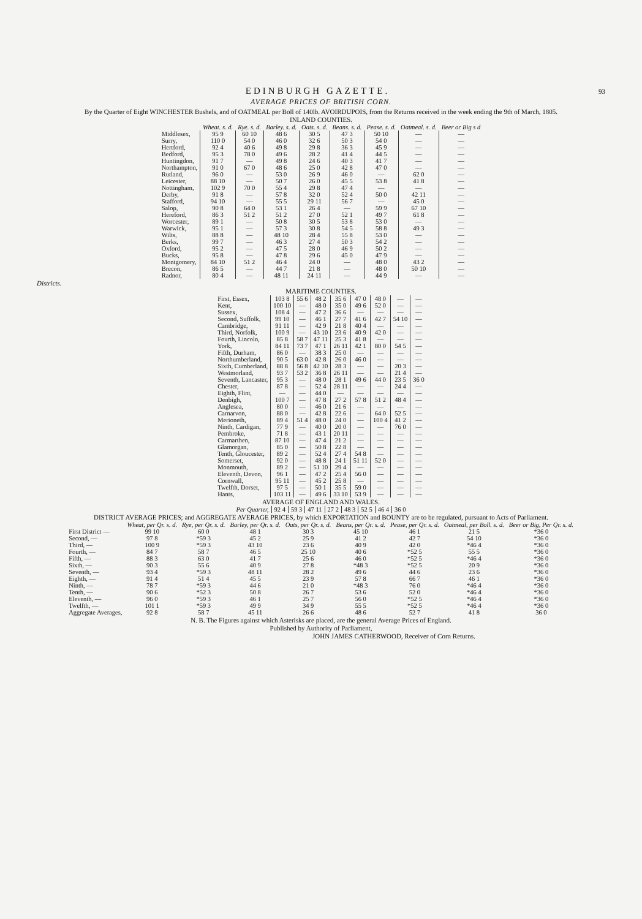EDINBURGH GAZETTE.
93
AVERAGE PRICES OF BRITISH CORN.
By the Quarter of Eight WINCHESTER Bushels, and of OATMEAL per Boll of 140lb. AVOIRDUPOIS, from the Returns received in the week ending the 9th of March, 1805.
INLAND COUNTIES.
| | Wheat. s. d. | Rye. s. d. | Barley. s. d. | Oats. s. d. | Beans. s. d. | Pease. s. d. | Oatmeal. s. d. | Beer or Big s d |
| --- | --- | --- | --- | --- | --- | --- | --- | --- |
| Middlesex, | 95 9 | 60 10 | 48 6 | 30 5 | 47 3 | 50 10 | — | — |
| Surry, | 110 0 | 54 0 | 46 0 | 32 6 | 50 3 | 54 0 | — | — |
| Hertford, | 92 4 | 40 6 | 49 8 | 29 8 | 36 3 | 45 9 | — | — |
| Bedford, | 95 3 | 78 0 | 49 6 | 28 2 | 41 4 | 44 5 | — | — |
| Huntingdon, | 91 7 | — | 49 8 | 24 6 | 40 3 | 41 7 | — | — |
| Northampton, | 91 0 | 67 0 | 48 6 | 25 0 | 42 8 | 47 0 | — | — |
| Rutland, | 96 0 | — | 53 0 | 26 9 | 46 0 | — | 62 0 | — |
| Leicester, | 88 10 | — | 50 7 | 26 0 | 45 5 | 53 8 | 41 8 | — |
| Nottingham, | 102 9 | 70 0 | 55 4 | 29 8 | 47 4 | — | — | — |
| Derby, | 91 8 | — | 57 8 | 32 0 | 52 4 | 50 0 | 42 11 | — |
| Stafford, | 94 10 | — | 55 5 | 29 11 | 56 7 | — | 45 0 | — |
| Salop, | 90 8 | 64 0 | 53 1 | 26 4 | — | 59 9 | 67 10 | — |
| Hereford, | 86 3 | 51 2 | 51 2 | 27 0 | 52 1 | 49 7 | 61 8 | — |
| Worcester, | 89 1 | — | 50 8 | 30 5 | 53 8 | 53 0 | — | — |
| Warwick, | 95 1 | — | 57 3 | 30 8 | 54 5 | 58 8 | 49 3 | — |
| Wilts, | 88 8 | — | 48 10 | 28 4 | 55 8 | 53 0 | — | — |
| Berks, | 99 7 | — | 46 3 | 27 4 | 50 3 | 54 2 | — | — |
| Oxford, | 95 2 | — | 47 5 | 28 0 | 46 9 | 50 2 | — | — |
| Bucks, | 95 8 | — | 47 8 | 29 6 | 45 0 | 47 9 | — | — |
| Montgomery, | 84 10 | 51 2 | 46 4 | 24 0 | — | 48 0 | 43 2 | — |
| Brecon, | 86 5 | — | 44 7 | 21 8 | — | 48 0 | 50 10 | — |
| Radnor, | 80 4 | — | 48 11 | 24 11 | — | 44 9 | — | — |
Districts.
MARITIME COUNTIES.
| First, Essex, | 103 8 | 55 6 | 48 2 | 35 6 | 47 0 | 48 0 | — | — |
| Kent, | 100 10 | — | 48 0 | 35 0 | 49 6 | 52 0 | — | — |
| Sussex, | 108 4 | — | 47 2 | 36 6 | — | — | — | — |
| Second, Suffolk, | 99 10 | — | 46 1 | 27 7 | 41 6 | 42 7 | 54 10 | — |
| Cambridge, | 91 11 | — | 42 9 | 21 8 | 40 4 | — | — | — |
| Third, Norfolk, | 100 9 | — | 43 10 | 23 6 | 40 9 | 42 0 | — | — |
| Fourth, Lincoln, | 85 8 | 58 7 | 47 11 | 25 3 | 41 8 | — | — | — |
| York, | 84 11 | 73 7 | 47 1 | 26 11 | 42 1 | 80 0 | 54 5 | — |
| Fifth, Durham, | 86 0 | — | 38 3 | 25 0 | — | — | — | — |
| Northumberland, | 90 5 | 63 0 | 42 8 | 26 0 | 46 0 | — | — | — |
| Sixth, Cumberland, | 88 8 | 56 8 | 42 10 | 28 3 | — | — | 20 3 | — |
| Westmorland, | 93 7 | 53 2 | 36 8 | 26 11 | — | — | 21 4 | — |
| Seventh, Lancaster, | 95 3 | — | 48 0 | 28 1 | 49 6 | 44 0 | 23 5 | 36 0 |
| Chester, | 87 8 | — | 52 4 | 28 11 | — | — | 24 4 | — |
| Eighth, Flint, | — | — | 44 0 | — | — | — | — | — |
| Denbigh, | 100 7 | — | 47 8 | 27 2 | 57 8 | 51 2 | 48 4 | — |
| Anglesea, | 80 0 | — | 46 0 | 21 6 | — | — | — | — |
| Carnarvon, | 88 0 | — | 42 8 | 22 6 | — | 64 0 | 52 5 | — |
| Merioneth, | 89 4 | 51 4 | 48 0 | 24 0 | — | 100 4 | 41 2 | — |
| Ninth, Cardigan, | 77 9 | — | 40 0 | 20 0 | — | — | 76 0 | — |
| Pembroke, | 71 8 | — | 43 1 | 20 11 | — | — | — | — |
| Carmarthen, | 87 10 | — | 47 4 | 21 2 | — | — | — | — |
| Glamorgan, | 85 0 | — | 50 8 | 22 8 | — | — | — | — |
| Tenth, Gloucester, | 89 2 | — | 52 4 | 27 4 | 54 8 | — | — | — |
| Somerset, | 92 0 | — | 48 8 | 24 1 | 51 11 | 52 0 | — | — |
| Monmouth, | 89 2 | — | 51 10 | 29 4 | — | — | — | — |
| Eleventh, Devon, | 96 1 | — | 47 2 | 25 4 | 56 0 | — | — | — |
| Cornwall, | 95 11 | — | 45 2 | 25 8 | — | — | — | — |
| Twelfth, Dorset, | 97 5 | — | 50 1 | 35 5 | 59 0 | — | — | — |
| Hants, | 103 11 | — | 49 6 | 33 10 | 53 9 | — | — | — |
AVERAGE OF ENGLAND AND WALES.
| Per Quarter, | 92 4 | 59 3 | 47 11 | 27 2 | 48 3 | 52 5 | 46 4 | 36 0 |
DISTRICT AVERAGE PRICES; and AGGREGATE AVERAGE PRICES, by which EXPORTATION and BOUNTY are to be regulated, pursuant to Acts of Parliament.
| | Wheat, per Qr. s. d. | Rye, per Qr. s. d. | Barley, per Qr. s. d. | Oats, per Qr. s. d. | Beans, per Qr. s. d. | Pease, per Qr. s. d. | Oatmeal, per Boll. s. d. | Beer or Big, Per Qr. s. d. |
| --- | --- | --- | --- | --- | --- | --- | --- | --- |
| First District — | 99 10 | 60 0 | 48 1 | 30 3 | 45 10 | 46 1 | 21 5 | *36 0 |
| Second, — | 97 8 | *59 3 | 45 2 | 25 9 | 41 2 | 42 7 | 54 10 | *36 0 |
| Third, — | 100 9 | *59 3 | 43 10 | 23 6 | 40 9 | 42 0 | *46 4 | *36 0 |
| Fourth, — | 84 7 | 58 7 | 46 5 | 25 10 | 40 6 | *52 5 | 55 5 | *36 0 |
| Fifth, — | 88 3 | 63 0 | 41 7 | 25 6 | 46 0 | *52 5 | *46 4 | *36 0 |
| Sixth, — | 90 3 | 55 6 | 40 9 | 27 8 | *48 3 | *52 5 | 20 9 | *36 0 |
| Seventh, — | 93 4 | *59 3 | 48 11 | 28 2 | 49 6 | 44 6 | 23 6 | *36 0 |
| Eighth, — | 91 4 | 51 4 | 45 5 | 23 9 | 57 8 | 66 7 | 46 1 | *36 0 |
| Ninth, — | 78 7 | *59 3 | 44 6 | 21 0 | *48 3 | 76 0 | *46 4 | *36 0 |
| Tenth, — | 90 6 | *52 3 | 50 8 | 26 7 | 53 6 | 52 0 | *46 4 | *36 0 |
| Eleventh, — | 96 0 | *59 3 | 46 1 | 25 7 | 56 0 | *52 5 | *46 4 | *36 0 |
| Twelfth, — | 101 1 | *59 3 | 49 9 | 34 9 | 55 5 | *52 5 | *46 4 | *36 0 |
| Aggregate Averages, | 92 8 | 58 7 | 45 11 | 26 6 | 48 6 | 52 7 | 41 8 | 36 0 |
N. B. The Figures against which Asterisks are placed, are the general Average Prices of England.
Published by Authority of Parliament,
JOHN JAMES CATHERWOOD, Receiver of Corn Returns.